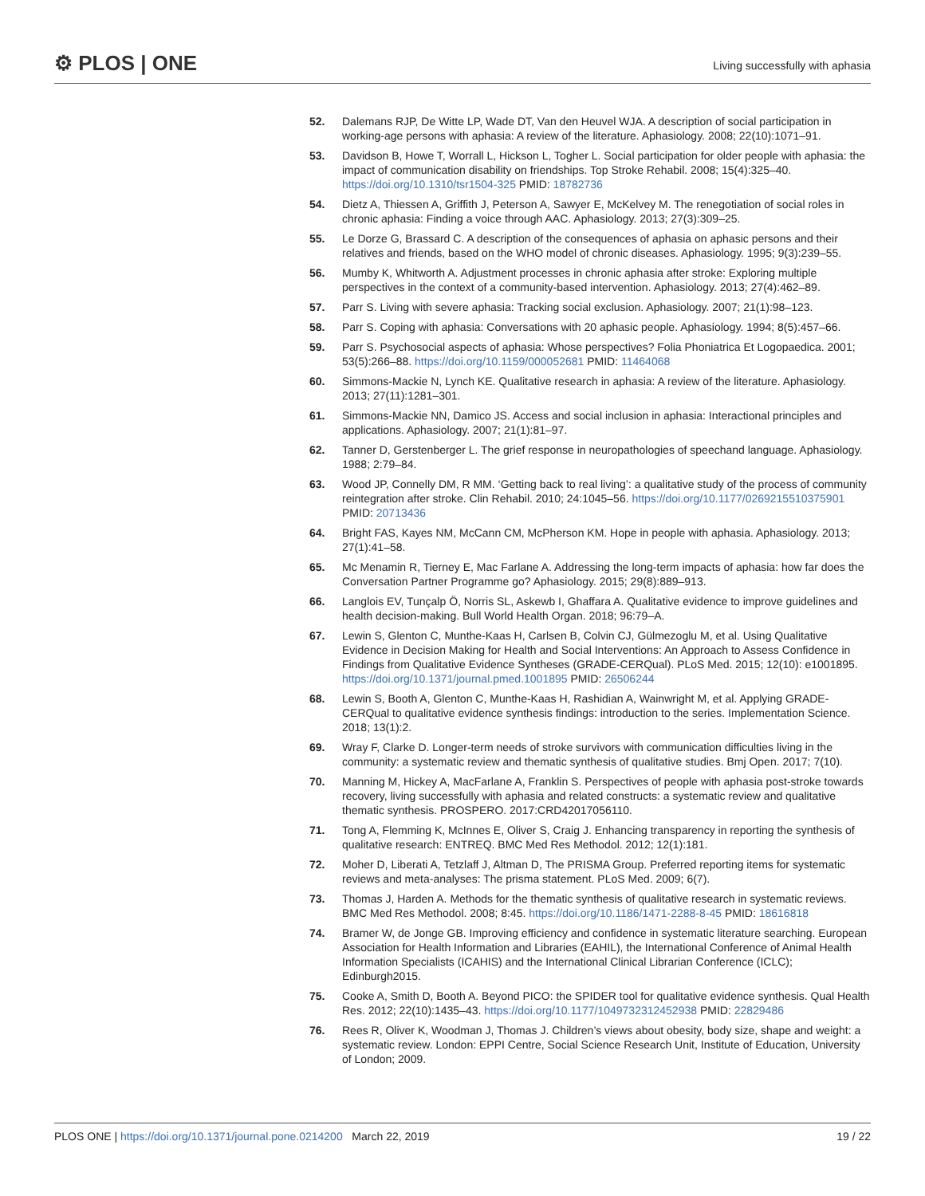⚙ PLOS | ONE Living successfully with aphasia
52. Dalemans RJP, De Witte LP, Wade DT, Van den Heuvel WJA. A description of social participation in working-age persons with aphasia: A review of the literature. Aphasiology. 2008; 22(10):1071–91.
53. Davidson B, Howe T, Worrall L, Hickson L, Togher L. Social participation for older people with aphasia: the impact of communication disability on friendships. Top Stroke Rehabil. 2008; 15(4):325–40. https://doi.org/10.1310/tsr1504-325 PMID: 18782736
54. Dietz A, Thiessen A, Griffith J, Peterson A, Sawyer E, McKelvey M. The renegotiation of social roles in chronic aphasia: Finding a voice through AAC. Aphasiology. 2013; 27(3):309–25.
55. Le Dorze G, Brassard C. A description of the consequences of aphasia on aphasic persons and their relatives and friends, based on the WHO model of chronic diseases. Aphasiology. 1995; 9(3):239–55.
56. Mumby K, Whitworth A. Adjustment processes in chronic aphasia after stroke: Exploring multiple perspectives in the context of a community-based intervention. Aphasiology. 2013; 27(4):462–89.
57. Parr S. Living with severe aphasia: Tracking social exclusion. Aphasiology. 2007; 21(1):98–123.
58. Parr S. Coping with aphasia: Conversations with 20 aphasic people. Aphasiology. 1994; 8(5):457–66.
59. Parr S. Psychosocial aspects of aphasia: Whose perspectives? Folia Phoniatrica Et Logopaedica. 2001; 53(5):266–88. https://doi.org/10.1159/000052681 PMID: 11464068
60. Simmons-Mackie N, Lynch KE. Qualitative research in aphasia: A review of the literature. Aphasiology. 2013; 27(11):1281–301.
61. Simmons-Mackie NN, Damico JS. Access and social inclusion in aphasia: Interactional principles and applications. Aphasiology. 2007; 21(1):81–97.
62. Tanner D, Gerstenberger L. The grief response in neuropathologies of speechand language. Aphasiology. 1988; 2:79–84.
63. Wood JP, Connelly DM, R MM. ‘Getting back to real living’: a qualitative study of the process of community reintegration after stroke. Clin Rehabil. 2010; 24:1045–56. https://doi.org/10.1177/0269215510375901 PMID: 20713436
64. Bright FAS, Kayes NM, McCann CM, McPherson KM. Hope in people with aphasia. Aphasiology. 2013; 27(1):41–58.
65. Mc Menamin R, Tierney E, Mac Farlane A. Addressing the long-term impacts of aphasia: how far does the Conversation Partner Programme go? Aphasiology. 2015; 29(8):889–913.
66. Langlois EV, Tunçalp Ö, Norris SL, Askewb I, Ghaffara A. Qualitative evidence to improve guidelines and health decision-making. Bull World Health Organ. 2018; 96:79–A.
67. Lewin S, Glenton C, Munthe-Kaas H, Carlsen B, Colvin CJ, Gülmezoglu M, et al. Using Qualitative Evidence in Decision Making for Health and Social Interventions: An Approach to Assess Confidence in Findings from Qualitative Evidence Syntheses (GRADE-CERQual). PLoS Med. 2015; 12(10): e1001895. https://doi.org/10.1371/journal.pmed.1001895 PMID: 26506244
68. Lewin S, Booth A, Glenton C, Munthe-Kaas H, Rashidian A, Wainwright M, et al. Applying GRADE-CERQual to qualitative evidence synthesis findings: introduction to the series. Implementation Science. 2018; 13(1):2.
69. Wray F, Clarke D. Longer-term needs of stroke survivors with communication difficulties living in the community: a systematic review and thematic synthesis of qualitative studies. Bmj Open. 2017; 7(10).
70. Manning M, Hickey A, MacFarlane A, Franklin S. Perspectives of people with aphasia post-stroke towards recovery, living successfully with aphasia and related constructs: a systematic review and qualitative thematic synthesis. PROSPERO. 2017:CRD42017056110.
71. Tong A, Flemming K, McInnes E, Oliver S, Craig J. Enhancing transparency in reporting the synthesis of qualitative research: ENTREQ. BMC Med Res Methodol. 2012; 12(1):181.
72. Moher D, Liberati A, Tetzlaff J, Altman D, The PRISMA Group. Preferred reporting items for systematic reviews and meta-analyses: The prisma statement. PLoS Med. 2009; 6(7).
73. Thomas J, Harden A. Methods for the thematic synthesis of qualitative research in systematic reviews. BMC Med Res Methodol. 2008; 8:45. https://doi.org/10.1186/1471-2288-8-45 PMID: 18616818
74. Bramer W, de Jonge GB. Improving efficiency and confidence in systematic literature searching. European Association for Health Information and Libraries (EAHIL), the International Conference of Animal Health Information Specialists (ICAHIS) and the International Clinical Librarian Conference (ICLC); Edinburgh2015.
75. Cooke A, Smith D, Booth A. Beyond PICO: the SPIDER tool for qualitative evidence synthesis. Qual Health Res. 2012; 22(10):1435–43. https://doi.org/10.1177/1049732312452938 PMID: 22829486
76. Rees R, Oliver K, Woodman J, Thomas J. Children’s views about obesity, body size, shape and weight: a systematic review. London: EPPI Centre, Social Science Research Unit, Institute of Education, University of London; 2009.
PLOS ONE | https://doi.org/10.1371/journal.pone.0214200 March 22, 2019 19 / 22